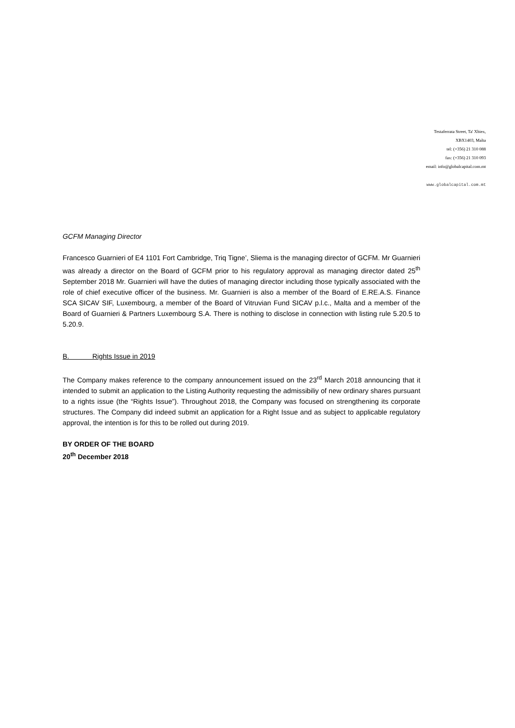Testaferrata Street, Ta' Xbiex,
XBX1403, Malta
tel: (+356) 21 310 088
fax: (+356) 21 310 093
email: info@globalcapital.com.mt
www.globalcapital.com.mt
GCFM Managing Director
Francesco Guarnieri of E4 1101 Fort Cambridge, Triq Tigne’, Sliema is the managing director of GCFM. Mr Guarnieri was already a director on the Board of GCFM prior to his regulatory approval as managing director dated 25<sup>th</sup> September 2018 Mr. Guarnieri will have the duties of managing director including those typically associated with the role of chief executive officer of the business. Mr. Guarnieri is also a member of the Board of E.RE.A.S. Finance SCA SICAV SIF, Luxembourg, a member of the Board of Vitruvian Fund SICAV p.l.c., Malta and a member of the Board of Guarnieri & Partners Luxembourg S.A. There is nothing to disclose in connection with listing rule 5.20.5 to 5.20.9.
B. Rights Issue in 2019
The Company makes reference to the company announcement issued on the 23<sup>rd</sup> March 2018 announcing that it intended to submit an application to the Listing Authority requesting the admissibiliy of new ordinary shares pursuant to a rights issue (the “Rights Issue”). Throughout 2018, the Company was focused on strengthening its corporate structures. The Company did indeed submit an application for a Right Issue and as subject to applicable regulatory approval, the intention is for this to be rolled out during 2019.
BY ORDER OF THE BOARD
20<sup>th</sup> December 2018